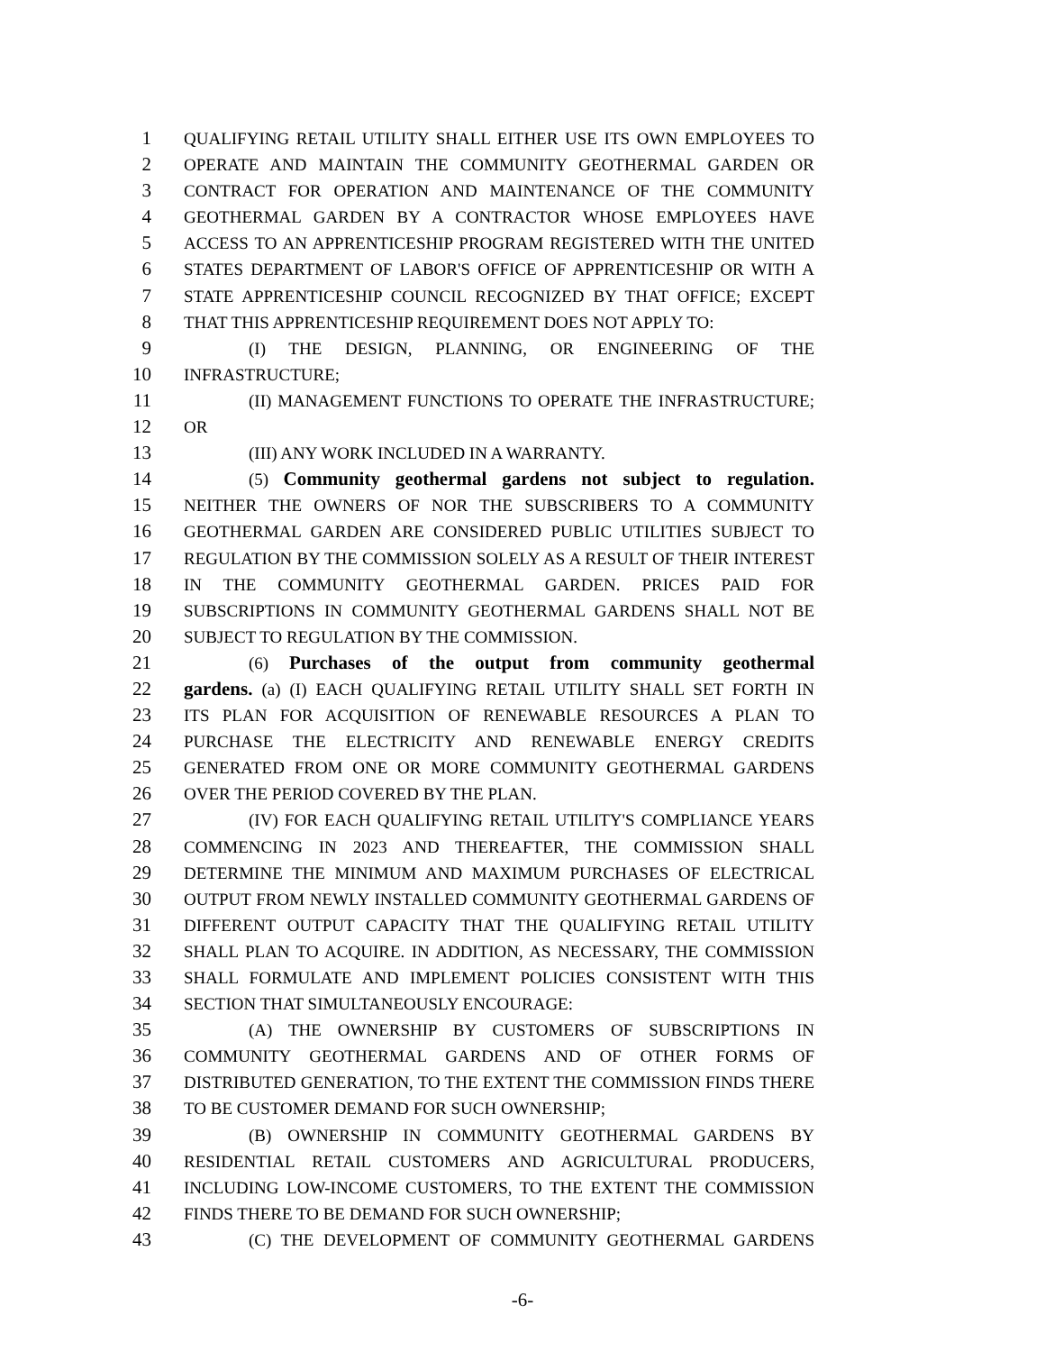1 QUALIFYING RETAIL UTILITY SHALL EITHER USE ITS OWN EMPLOYEES TO
2 OPERATE AND MAINTAIN THE COMMUNITY GEOTHERMAL GARDEN OR
3 CONTRACT FOR OPERATION AND MAINTENANCE OF THE COMMUNITY
4 GEOTHERMAL GARDEN BY A CONTRACTOR WHOSE EMPLOYEES HAVE
5 ACCESS TO AN APPRENTICESHIP PROGRAM REGISTERED WITH THE UNITED
6 STATES DEPARTMENT OF LABOR'S OFFICE OF APPRENTICESHIP OR WITH A
7 STATE APPRENTICESHIP COUNCIL RECOGNIZED BY THAT OFFICE; EXCEPT
8 THAT THIS APPRENTICESHIP REQUIREMENT DOES NOT APPLY TO:
9 (I) THE DESIGN, PLANNING, OR ENGINEERING OF THE
10 INFRASTRUCTURE;
11 (II) MANAGEMENT FUNCTIONS TO OPERATE THE INFRASTRUCTURE;
12 OR
13 (III) ANY WORK INCLUDED IN A WARRANTY.
14 (5) Community geothermal gardens not subject to regulation.
15 NEITHER THE OWNERS OF NOR THE SUBSCRIBERS TO A COMMUNITY
16 GEOTHERMAL GARDEN ARE CONSIDERED PUBLIC UTILITIES SUBJECT TO
17 REGULATION BY THE COMMISSION SOLELY AS A RESULT OF THEIR INTEREST
18 IN THE COMMUNITY GEOTHERMAL GARDEN. PRICES PAID FOR
19 SUBSCRIPTIONS IN COMMUNITY GEOTHERMAL GARDENS SHALL NOT BE
20 SUBJECT TO REGULATION BY THE COMMISSION.
21 (6) Purchases of the output from community geothermal
22 gardens. (a) (I) EACH QUALIFYING RETAIL UTILITY SHALL SET FORTH IN
23 ITS PLAN FOR ACQUISITION OF RENEWABLE RESOURCES A PLAN TO
24 PURCHASE THE ELECTRICITY AND RENEWABLE ENERGY CREDITS
25 GENERATED FROM ONE OR MORE COMMUNITY GEOTHERMAL GARDENS
26 OVER THE PERIOD COVERED BY THE PLAN.
27 (IV) FOR EACH QUALIFYING RETAIL UTILITY'S COMPLIANCE YEARS
28 COMMENCING IN 2023 AND THEREAFTER, THE COMMISSION SHALL
29 DETERMINE THE MINIMUM AND MAXIMUM PURCHASES OF ELECTRICAL
30 OUTPUT FROM NEWLY INSTALLED COMMUNITY GEOTHERMAL GARDENS OF
31 DIFFERENT OUTPUT CAPACITY THAT THE QUALIFYING RETAIL UTILITY
32 SHALL PLAN TO ACQUIRE. IN ADDITION, AS NECESSARY, THE COMMISSION
33 SHALL FORMULATE AND IMPLEMENT POLICIES CONSISTENT WITH THIS
34 SECTION THAT SIMULTANEOUSLY ENCOURAGE:
35 (A) THE OWNERSHIP BY CUSTOMERS OF SUBSCRIPTIONS IN
36 COMMUNITY GEOTHERMAL GARDENS AND OF OTHER FORMS OF
37 DISTRIBUTED GENERATION, TO THE EXTENT THE COMMISSION FINDS THERE
38 TO BE CUSTOMER DEMAND FOR SUCH OWNERSHIP;
39 (B) OWNERSHIP IN COMMUNITY GEOTHERMAL GARDENS BY
40 RESIDENTIAL RETAIL CUSTOMERS AND AGRICULTURAL PRODUCERS,
41 INCLUDING LOW-INCOME CUSTOMERS, TO THE EXTENT THE COMMISSION
42 FINDS THERE TO BE DEMAND FOR SUCH OWNERSHIP;
43 (C) THE DEVELOPMENT OF COMMUNITY GEOTHERMAL GARDENS
-6-